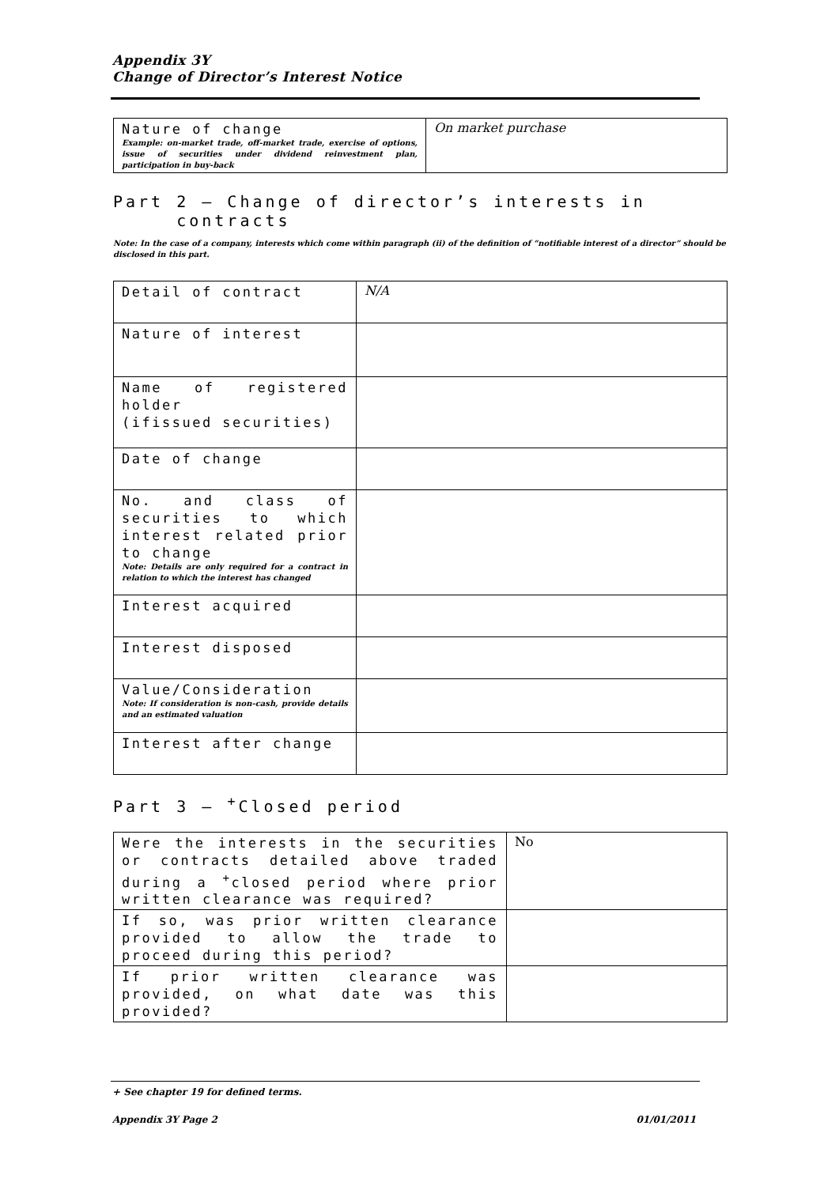Appendix 3Y
Change of Director’s Interest Notice
| Nature of change Example: on-market trade, off-market trade, exercise of options, issue of securities under dividend reinvestment plan, participation in buy-back | On market purchase |
Part 2 – Change of director’s interests in
contracts
Note: In the case of a company, interests which come within paragraph (ii) of the definition of “notifiable interest of a director” should be disclosed in this part.
| Detail of contract | N/A |
| Nature of interest | |
| Name of registered holder (ifissued securities) | |
| Date of change | |
| No. and class of securities to which interest related prior to change Note: Details are only required for a contract in relation to which the interest has changed | |
| Interest acquired | |
| Interest disposed | |
| Value/Consideration Note: If consideration is non-cash, provide details and an estimated valuation | |
| Interest after change | |
Part 3 – <sup>+</sup>Closed period
| Were the interests in the securities or contracts detailed above traded during a <sup>+</sup>closed period where prior written clearance was required? | No |
| If so, was prior written clearance provided to allow the trade to proceed during this period? | |
| If prior written clearance was provided, on what date was this provided? | |
+ See chapter 19 for defined terms.
Appendix 3Y Page 2 01/01/2011